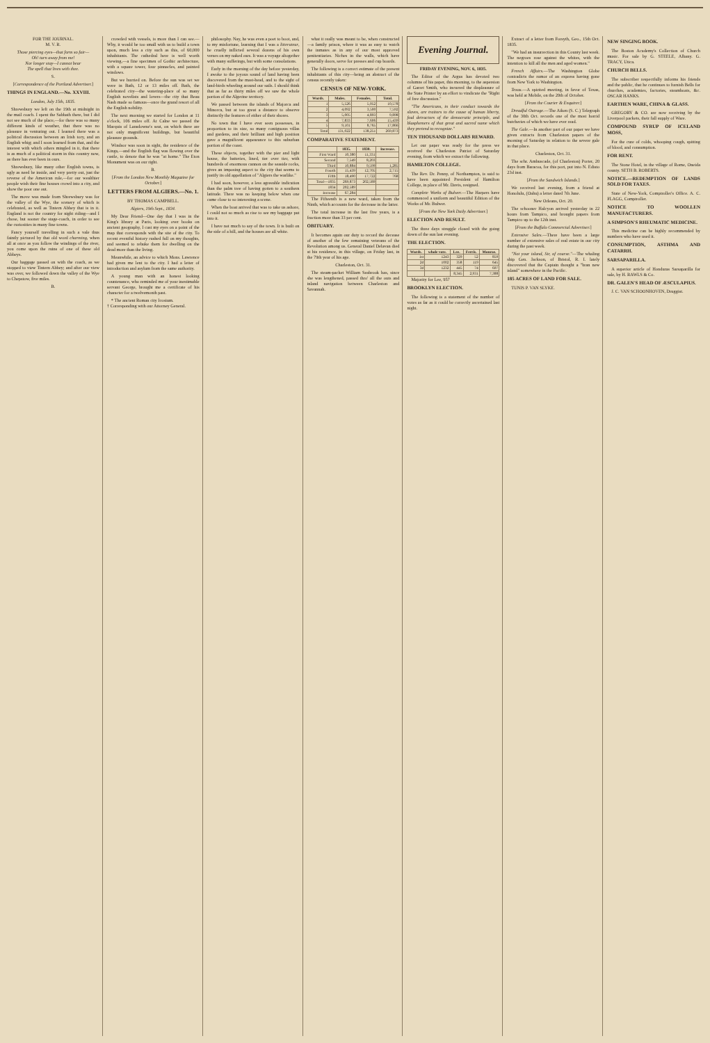FOR THE JOURNAL.
M. V. R.
Those piercing eyes—that form so fair—
Oh! turn away from me!
Nor longer stay—I cannot bear
The spell that lives with thee.
S.
[Correspondence of the Portland Advertiser.]
THINGS IN ENGLAND.—No. XXVIII.
London, July 15th, 1835.
Shrewsbury we left on the 19th at midnight in the mail coach. I spent the Sabbath there, but I did not see much of the place,—for there was so many different kinds of weather, that there was no pleasure in venturing out. I learned there was a political discussion between an Irish tory, and an English whig; and I soon learned from that, and the interest with which others mingled in it, that there is as much of a political storm in this country now, as there has ever been in ours.
Shrewsbury, like many other English towns, is ugly as need be inside, and very pretty out, just the reverse of the American rule,—for our wealthier people wish their fine houses crowd into a city, and show the poor one out.
The move was made from Shrewsbury was for the valley of the Wye, the scenery of which is celebrated, as well as Tintern Abbey that is in it. England is not the country for night riding—and I chose, but sooner the stage-coach, in order to see the curiosities in many fine towns.
Fancy yourself travelling in such a vale thus faintly pictured by that old word charming, when all at once as you follow the windings of the river, you come upon the ruins of one of these old Abbeys.
Our baggage passed on with the coach, as we stopped to view Tintern Abbey; and after our view was over, we followed down the valley of the Wye to Chepstow, five miles.
B.
crowded with vessels, is more than I can see.—Why, it would be too small with us to build a town upon, much less a city such as this, of 60,000 inhabitants. The cathedral here is well worth viewing,—a fine specimen of Gothic architecture, with a square tower, four pinnacles, and painted windows.
But we hurried on. Before the sun was set we were in Bath, 12 or 13 miles off. Bath, the celebrated city—the watering-place of so many English novelists and lovers—the city that Beau Nash made so famous—once the grand resort of all the English nobility.
The next morning we started for London at 11 o'clock, 106 miles off. At Calne we passed the Marquis of Lansdowne's seat, on which there are not only magnificent buildings, but beautiful pleasure grounds.
Windsor was soon in sight, the residence of the Kings,—and the English flag was flowing over the castle, to denote that he was "at home." The Eton Monument was on our right.
B.
[From the London New Monthly Magazine for October.]
LETTERS FROM ALGIERS.—No. 1.
BY THOMAS CAMPBELL.
Algiers, 19th Sept., 1834.
My Dear Friend—One day that I was in the King's library at Paris, looking over books on ancient geography, I cast my eyes on a point of the map that corresponds with the site of the city. To recent eventful history rushed full on my thoughts, and seemed to rebuke them for dwelling on the dead more than the living.
Meanwhile, an advice to which Mons. Lawrence had given me lent to the city. I had a letter of introduction and asylum from the same authority.
A young man with an honest looking countenance, who reminded me of your inestimable servant George, brought me a certificate of his character for a twelvemonth past.
* The ancient Roman city Icosium.
† Corresponding with our Attorney General.
philosophy. Nay, he was even a poet to boot, and, to my misfortune, learning that I was a litterateur, he cruelly inflicted several dozens of his own verses on my naked ears. It was a voyage altogether with many sufferings, but with some consolations.
Early in the morning of the day before yesterday, I awoke to the joyous sound of land having been discovered from the mast-head, and to the sight of land-birds wheeling around our sails. I should think that as far as thirty miles off we saw the whole portion of the Algerine territory.
We passed between the islands of Majorca and Minorca, but at too great a distance to observe distinctly the features of either of their shores.
No town that I have ever seen possesses, in proportion to its size, so many contiguous villas and gardens, and their brilliant and high position gave a magnificent appearance to this suburban portion of the coast.
These objects, together with the pier and light house, the batteries, lined, tier over tier, with hundreds of enormous cannon on the seaside rocks, gives an imposing aspect to the city that seems to justify its old appellation of "Algiers the warlike."
I had soon, however, a less agreeable indication than the palm tree of having gotten to a southern latitude. There was no keeping below when one came close to so interesting a scene.
When the boat arrived that was to take us ashore, I could not so much as rise to see my baggage put into it.
I have not much to say of the town. It is built on the side of a hill, and the houses are all white.
what it really was meant to be, when constructed—a family prison, where it was as easy to watch the inmates as in any of our most approved penitentiaries. Niches in the walls, which have generally doors, serve for presses and cup boards.
The following is a correct estimate of the present inhabitants of this city—being an abstract of the census recently taken:
CENSUS OF NEW-YORK.
| Wards. | Males. | Females. | Total. |
| --- | --- | --- | --- |
| 1 | 5,526 | 5,052 | 10,578 |
| 2 | 4,092 | 3,500 | 7,592 |
| 3 | 5,005 | 4,893 | 9,898 |
| 4 | 7,833 | 7,606 | 15,439 |
| 5 | 9,101 | 8,765 | 17,866 |
| Total | 131,022 | 138,251 | 269,873 |
COMPARATIVE STATEMENT.
| | 1835. | 1830. | Increase. |
| --- | --- | --- | --- |
| First Ward | 10,380 | 11,331 | |
| Second | 7,549 | 8,203 | |
| Third | 10,884 | 9,599 | 1,285 |
| Fourth | 15,439 | 12,705 | 2,715 |
| Fifth | 18,490 | 17,722 | 768 |
| Total—1835 | 269,873 | 202,589 | |
| 1834 | 202,589 | | |
| Increase | 67,284 | | |
The Fifteenth is a new ward, taken from the Ninth, which accounts for the decrease in the latter.
The total increase in the last five years, is a fraction more than 33 per cent.
OBITUARY.
It becomes again our duty to record the decease of another of the few remaining veterans of the Revolution among us. General Daniel Delavan died at his residence, in this village, on Friday last, in the 79th year of his age.
Charleston, Oct. 31.
The steam-packet William Seabrook has, since she was lengthened, passed thro' all the outs and inland navigation between Charleston and Savannah.
Evening Journal.
FRIDAY EVENING, NOV. 6, 1835.
The Editor of the Argus has devoted two columns of his paper, this morning, to the aspersion of Garret Smith, who incurred the displeasure of the State Printer by an effort to vindicate the "Right of free discussion."
"The Americans, in their conduct towards the slaves, are traitors to the cause of human liberty, foul detractors of the democratic principle, and blasphemers of that great and sacred name which they pretend to recognize."
TEN THOUSAND DOLLARS REWARD.
Let our paper was ready for the press we received the Charleston Patriot of Saturday evening, from which we extract the following.
HAMILTON COLLEGE.
The Rev. Dr. Penny, of Northampton, is said to have been appointed President of Hamilton College, in place of Mr. Davis, resigned.
Complete Works of Bulwer.—The Harpers have commenced a uniform and beautiful Edition of the Works of Mr. Bulwer.
[From the New York Daily Advertiser.]
ELECTION AND RESULT.
The three days struggle closed with the going down of the sun last evening.
THE ELECTION.
| Wards. | whole vote. | Lee. | Ferris. | Monroe. |
| --- | --- | --- | --- | --- |
| 1st | 1243 | 329 | 52 | 859 |
| 2d | 1002 | 358 | 119 | 645 |
| 3d | 1232 | 445 | 74 | 697 |
| | | 8,345 | 2,931 | 7,388 |
Majority for Lee, 957
BROOKLYN ELECTION.
The following is a statement of the number of votes as far as it could be correctly ascertained last night.
Extract of a letter from Forsyth, Geo., 15th Oct. 1835.
"We had an insurrection in this County last week. The negroes rose against the whites, with the intention to kill all the men and aged women."
French Affairs.—The Washington Globe contradicts the rumor of an express having gone from New York to Washington.
Texas.—A spirited meeting, in favor of Texas, was held at Mobile, on the 20th of October.
[From the Courier & Enquirer.]
Dreadful Outrage.—The Aiken (S. C.) Telegraph of the 30th Oct. records one of the most horrid butcheries of which we have ever read.
The Gale.—In another part of our paper we have given extracts from Charleston papers of the morning of Saturday in relation to the severe gale in that place.
Charleston, Oct. 31.
The schr. Ambuscade, (of Charleston) Porter, 20 days from Baracoa, for this port, put into N. Edisto 23d inst.
[From the Sandwich Islands.]
We received last evening, from a friend at Honolulu, (Oahu) a letter dated 7th June.
New Orleans, Oct. 20.
The schooner Halcyon arrived yesterday in 22 hours from Tampico, and brought papers from Tampico up to the 12th inst.
[From the Buffalo Commercial Advertiser.]
Extensive Sales.—There have been a large number of extensive sales of real estate in our city during the past week.
"Not your island, Sir, of course."—The whaling ship Gen. Jackson, of Bristol, R. I. lately discovered that the Captain thought a "bran new island" somewhere in the Pacific.
185 ACRES OF LAND FOR SALE.
TUNIS P. VAN SLYKE.
NEW SINGING BOOK.
The Boston Academy's Collection of Church music. For sale by G. STEELE, Albany. G. TRACY, Utica.
CHURCH BELLS.
The subscriber respectfully informs his friends and the public, that he continues to furnish Bells for churches, academies, factories, steamboats, &c. OSCAR HANKS.
EARTHEN WARE, CHINA & GLASS.
GREGORY & CO. are now receiving by the Liverpool packets, their fall supply of Ware.
COMPOUND SYRUP OF ICELAND MOSS,
For the cure of colds, whooping cough, spitting of blood, and consumption.
FOR RENT.
The Stone Hotel, in the village of Rome, Oneida county. SETH B. ROBERTS.
NOTICE.—REDEMPTION OF LANDS SOLD FOR TAXES.
State of New-York, Comptroller's Office. A. C. FLAGG, Comptroller.
NOTICE TO WOOLLEN MANUFACTURERS.
A SIMPSON'S RHEUMATIC MEDICINE.
This medicine can be highly recommended by numbers who have used it.
CONSUMPTION, ASTHMA AND CATARRH.
SARSAPARILLA.
A superior article of Honduras Sarsaparilla for sale, by H. RAWLS & Co.
DR. GALEN'S HEAD OF ÆSCULAPIUS.
J. C. VAN SCHOONHOVEN, Druggist.